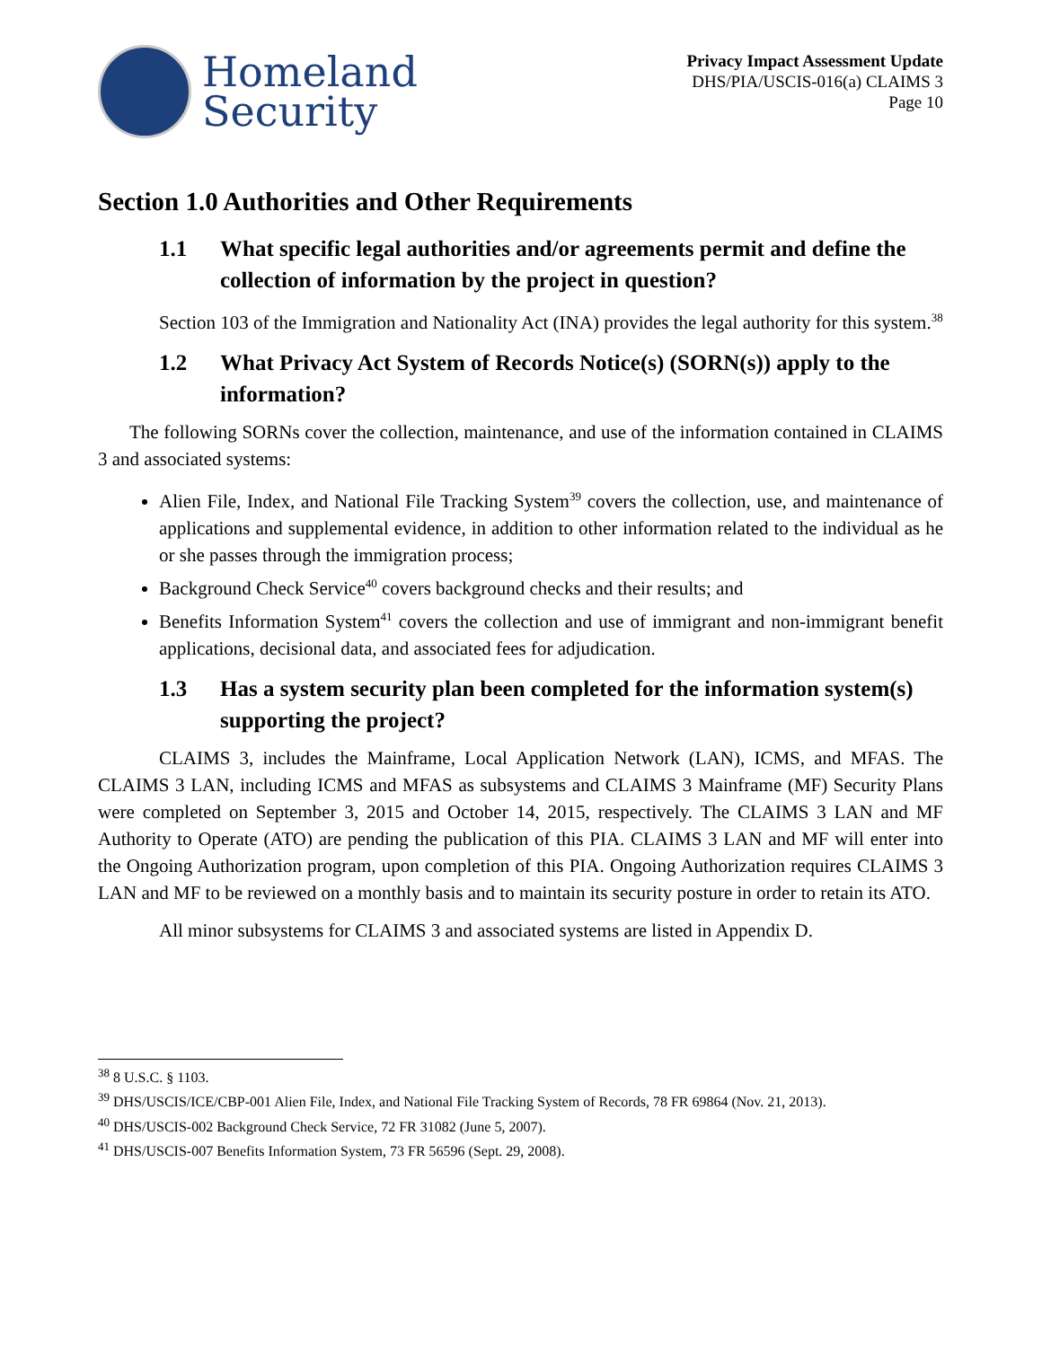Homeland
Security
Privacy Impact Assessment Update
DHS/PIA/USCIS-016(a) CLAIMS 3
Page 10
Section 1.0 Authorities and Other Requirements
1.1 What specific legal authorities and/or agreements permit and define the collection of information by the project in question?
Section 103 of the Immigration and Nationality Act (INA) provides the legal authority for this system.<sup>38</sup>
1.2 What Privacy Act System of Records Notice(s) (SORN(s)) apply to the information?
The following SORNs cover the collection, maintenance, and use of the information contained in CLAIMS 3 and associated systems:
Alien File, Index, and National File Tracking System<sup>39</sup> covers the collection, use, and maintenance of applications and supplemental evidence, in addition to other information related to the individual as he or she passes through the immigration process;
Background Check Service<sup>40</sup> covers background checks and their results; and
Benefits Information System<sup>41</sup> covers the collection and use of immigrant and non-immigrant benefit applications, decisional data, and associated fees for adjudication.
1.3 Has a system security plan been completed for the information system(s) supporting the project?
CLAIMS 3, includes the Mainframe, Local Application Network (LAN), ICMS, and MFAS. The CLAIMS 3 LAN, including ICMS and MFAS as subsystems and CLAIMS 3 Mainframe (MF) Security Plans were completed on September 3, 2015 and October 14, 2015, respectively. The CLAIMS 3 LAN and MF Authority to Operate (ATO) are pending the publication of this PIA. CLAIMS 3 LAN and MF will enter into the Ongoing Authorization program, upon completion of this PIA. Ongoing Authorization requires CLAIMS 3 LAN and MF to be reviewed on a monthly basis and to maintain its security posture in order to retain its ATO.
All minor subsystems for CLAIMS 3 and associated systems are listed in Appendix D.
<sup>38</sup> 8 U.S.C. § 1103.
<sup>39</sup> DHS/USCIS/ICE/CBP-001 Alien File, Index, and National File Tracking System of Records, 78 FR 69864 (Nov. 21, 2013).
<sup>40</sup> DHS/USCIS-002 Background Check Service, 72 FR 31082 (June 5, 2007).
<sup>41</sup> DHS/USCIS-007 Benefits Information System, 73 FR 56596 (Sept. 29, 2008).